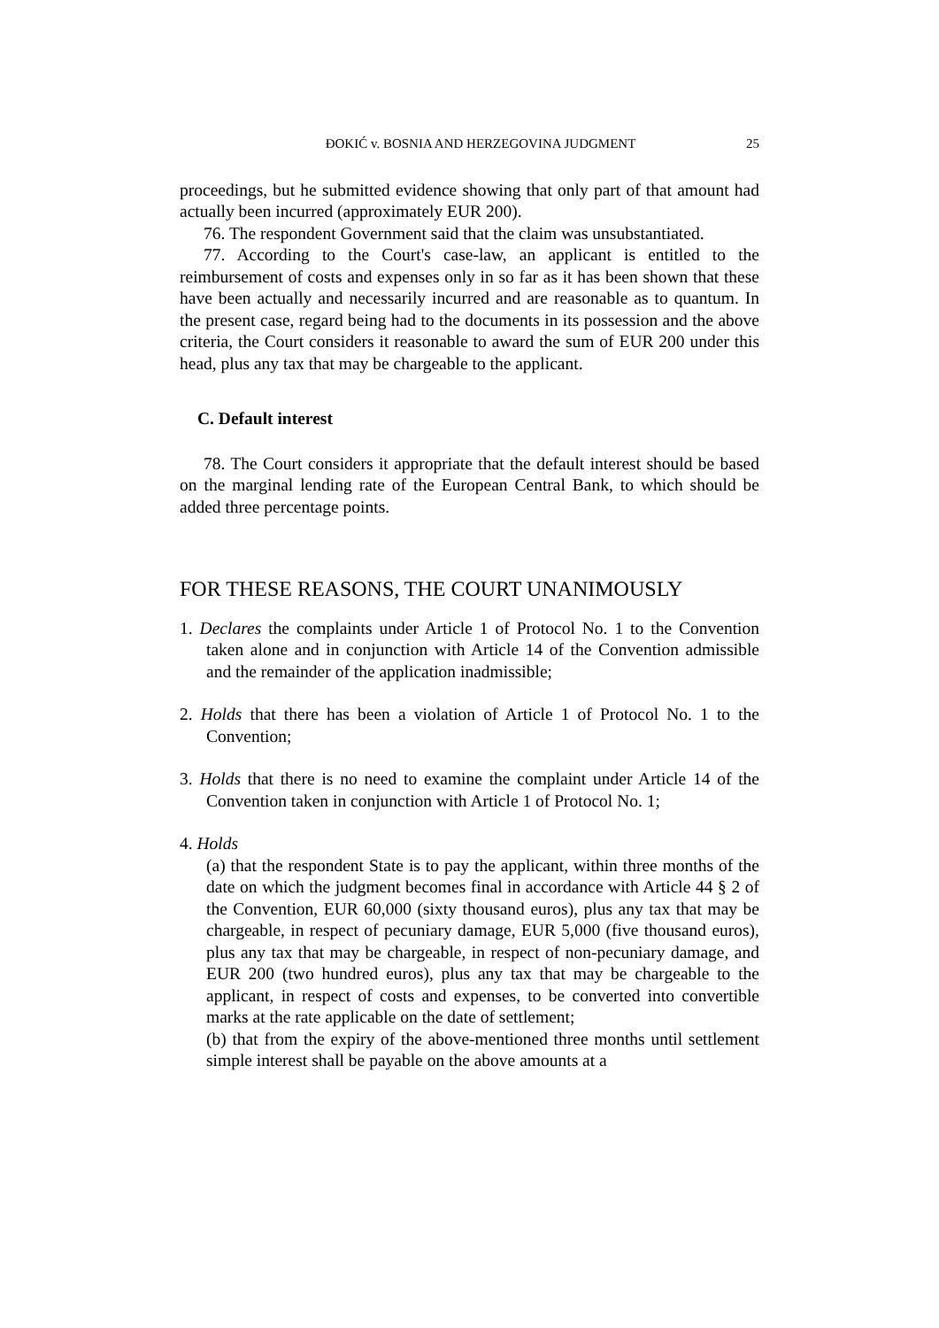ĐOKIĆ v. BOSNIA AND HERZEGOVINA JUDGMENT 25
proceedings, but he submitted evidence showing that only part of that amount had actually been incurred (approximately EUR 200).
76. The respondent Government said that the claim was unsubstantiated.
77. According to the Court's case-law, an applicant is entitled to the reimbursement of costs and expenses only in so far as it has been shown that these have been actually and necessarily incurred and are reasonable as to quantum. In the present case, regard being had to the documents in its possession and the above criteria, the Court considers it reasonable to award the sum of EUR 200 under this head, plus any tax that may be chargeable to the applicant.
C. Default interest
78. The Court considers it appropriate that the default interest should be based on the marginal lending rate of the European Central Bank, to which should be added three percentage points.
FOR THESE REASONS, THE COURT UNANIMOUSLY
1. Declares the complaints under Article 1 of Protocol No. 1 to the Convention taken alone and in conjunction with Article 14 of the Convention admissible and the remainder of the application inadmissible;
2. Holds that there has been a violation of Article 1 of Protocol No. 1 to the Convention;
3. Holds that there is no need to examine the complaint under Article 14 of the Convention taken in conjunction with Article 1 of Protocol No. 1;
4. Holds
(a) that the respondent State is to pay the applicant, within three months of the date on which the judgment becomes final in accordance with Article 44 § 2 of the Convention, EUR 60,000 (sixty thousand euros), plus any tax that may be chargeable, in respect of pecuniary damage, EUR 5,000 (five thousand euros), plus any tax that may be chargeable, in respect of non-pecuniary damage, and EUR 200 (two hundred euros), plus any tax that may be chargeable to the applicant, in respect of costs and expenses, to be converted into convertible marks at the rate applicable on the date of settlement;
(b) that from the expiry of the above-mentioned three months until settlement simple interest shall be payable on the above amounts at a